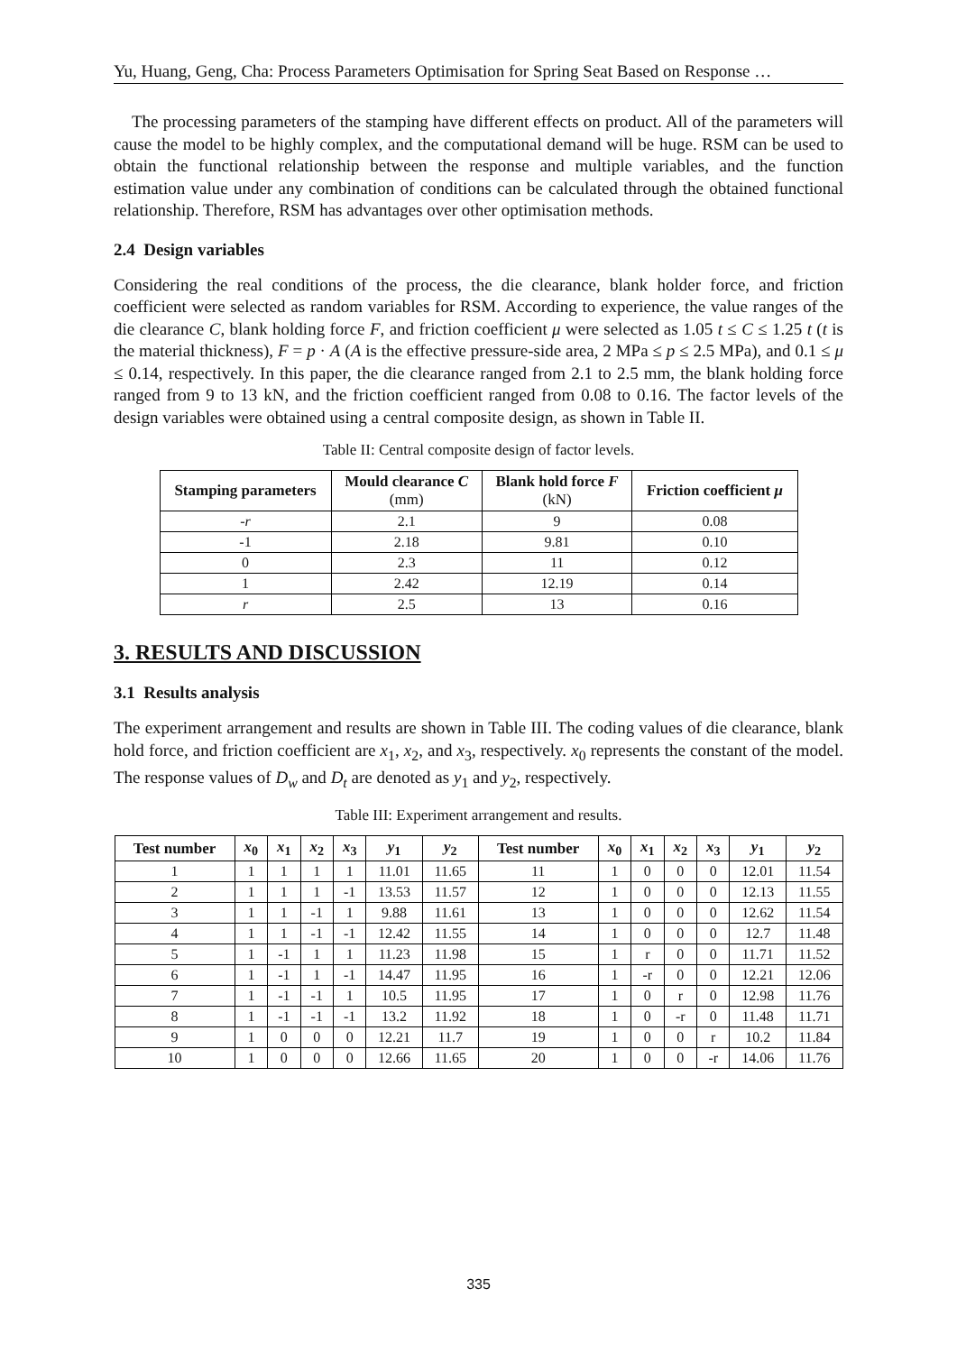Yu, Huang, Geng, Cha: Process Parameters Optimisation for Spring Seat Based on Response …
The processing parameters of the stamping have different effects on product. All of the parameters will cause the model to be highly complex, and the computational demand will be huge. RSM can be used to obtain the functional relationship between the response and multiple variables, and the function estimation value under any combination of conditions can be calculated through the obtained functional relationship. Therefore, RSM has advantages over other optimisation methods.
2.4 Design variables
Considering the real conditions of the process, the die clearance, blank holder force, and friction coefficient were selected as random variables for RSM. According to experience, the value ranges of the die clearance C, blank holding force F, and friction coefficient μ were selected as 1.05 t ≤ C ≤ 1.25 t (t is the material thickness), F = p · A (A is the effective pressure-side area, 2 MPa ≤ p ≤ 2.5 MPa), and 0.1 ≤ μ ≤ 0.14, respectively. In this paper, the die clearance ranged from 2.1 to 2.5 mm, the blank holding force ranged from 9 to 13 kN, and the friction coefficient ranged from 0.08 to 0.16. The factor levels of the design variables were obtained using a central composite design, as shown in Table II.
Table II: Central composite design of factor levels.
| Stamping parameters | Mould clearance C (mm) | Blank hold force F (kN) | Friction coefficient μ |
| --- | --- | --- | --- |
| -r | 2.1 | 9 | 0.08 |
| -1 | 2.18 | 9.81 | 0.10 |
| 0 | 2.3 | 11 | 0.12 |
| 1 | 2.42 | 12.19 | 0.14 |
| r | 2.5 | 13 | 0.16 |
3. RESULTS AND DISCUSSION
3.1 Results analysis
The experiment arrangement and results are shown in Table III. The coding values of die clearance, blank hold force, and friction coefficient are x<sub>1</sub>, x<sub>2</sub>, and x<sub>3</sub>, respectively. x<sub>0</sub> represents the constant of the model. The response values of D<sub>w</sub> and D<sub>t</sub> are denoted as y<sub>1</sub> and y<sub>2</sub>, respectively.
Table III: Experiment arrangement and results.
| Test number | x<sub>0</sub> | x<sub>1</sub> | x<sub>2</sub> | x<sub>3</sub> | y<sub>1</sub> | y<sub>2</sub> | Test number | x<sub>0</sub> | x<sub>1</sub> | x<sub>2</sub> | x<sub>3</sub> | y<sub>1</sub> | y<sub>2</sub> |
| --- | --- | --- | --- | --- | --- | --- | --- | --- | --- | --- | --- | --- | --- |
| 1 | 1 | 1 | 1 | 1 | 11.01 | 11.65 | 11 | 1 | 0 | 0 | 0 | 12.01 | 11.54 |
| 2 | 1 | 1 | 1 | -1 | 13.53 | 11.57 | 12 | 1 | 0 | 0 | 0 | 12.13 | 11.55 |
| 3 | 1 | 1 | -1 | 1 | 9.88 | 11.61 | 13 | 1 | 0 | 0 | 0 | 12.62 | 11.54 |
| 4 | 1 | 1 | -1 | -1 | 12.42 | 11.55 | 14 | 1 | 0 | 0 | 0 | 12.7 | 11.48 |
| 5 | 1 | -1 | 1 | 1 | 11.23 | 11.98 | 15 | 1 | r | 0 | 0 | 11.71 | 11.52 |
| 6 | 1 | -1 | 1 | -1 | 14.47 | 11.95 | 16 | 1 | -r | 0 | 0 | 12.21 | 12.06 |
| 7 | 1 | -1 | -1 | 1 | 10.5 | 11.95 | 17 | 1 | 0 | r | 0 | 12.98 | 11.76 |
| 8 | 1 | -1 | -1 | -1 | 13.2 | 11.92 | 18 | 1 | 0 | -r | 0 | 11.48 | 11.71 |
| 9 | 1 | 0 | 0 | 0 | 12.21 | 11.7 | 19 | 1 | 0 | 0 | r | 10.2 | 11.84 |
| 10 | 1 | 0 | 0 | 0 | 12.66 | 11.65 | 20 | 1 | 0 | 0 | -r | 14.06 | 11.76 |
335